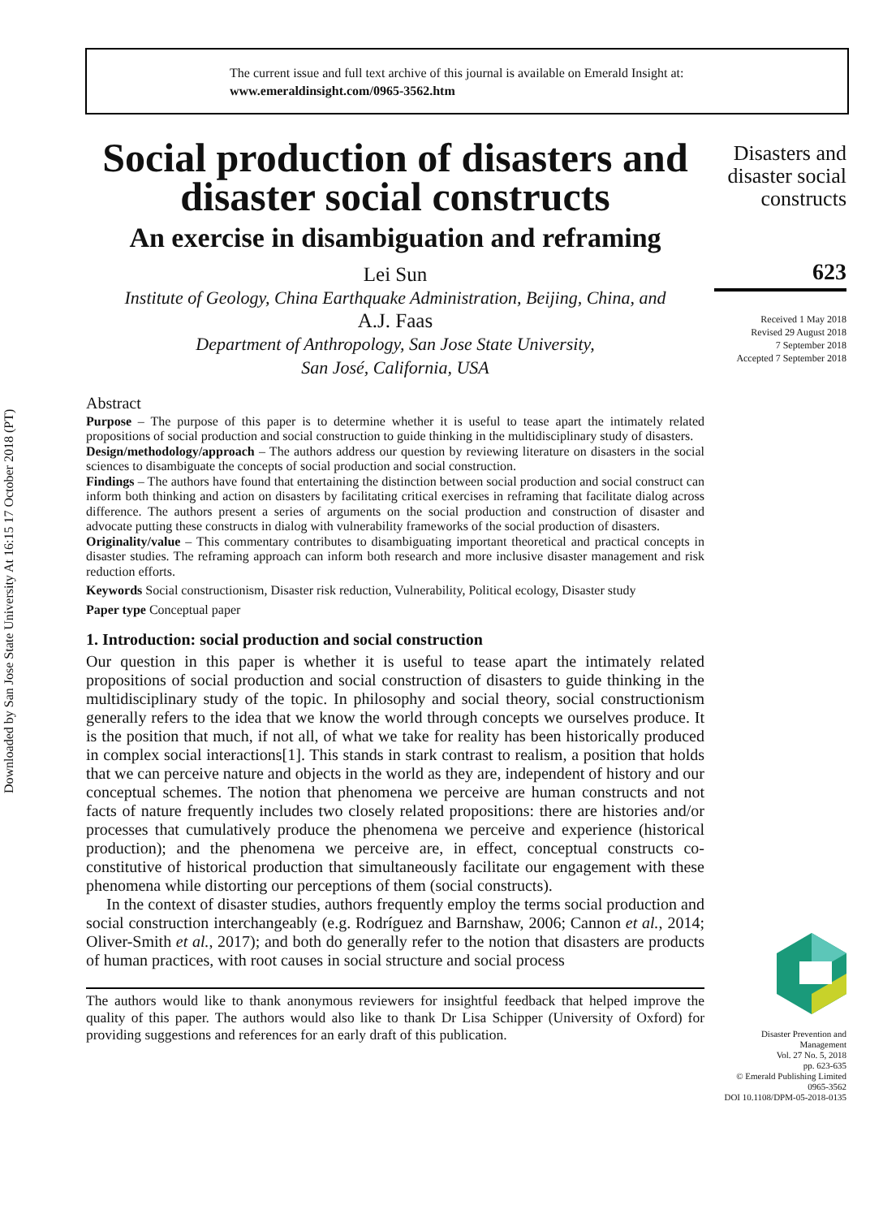Downloaded by San Jose State University At 16:15 17 October 2018 (PT)
The current issue and full text archive of this journal is available on Emerald Insight at:
www.emeraldinsight.com/0965-3562.htm
Social production of disasters and disaster social constructs
An exercise in disambiguation and reframing
Lei Sun
Institute of Geology, China Earthquake Administration, Beijing, China, and
A.J. Faas
Department of Anthropology, San Jose State University,
San José, California, USA
Abstract
Purpose – The purpose of this paper is to determine whether it is useful to tease apart the intimately related propositions of social production and social construction to guide thinking in the multidisciplinary study of disasters.
Design/methodology/approach – The authors address our question by reviewing literature on disasters in the social sciences to disambiguate the concepts of social production and social construction.
Findings – The authors have found that entertaining the distinction between social production and social construct can inform both thinking and action on disasters by facilitating critical exercises in reframing that facilitate dialog across difference. The authors present a series of arguments on the social production and construction of disaster and advocate putting these constructs in dialog with vulnerability frameworks of the social production of disasters.
Originality/value – This commentary contributes to disambiguating important theoretical and practical concepts in disaster studies. The reframing approach can inform both research and more inclusive disaster management and risk reduction efforts.
Keywords Social constructionism, Disaster risk reduction, Vulnerability, Political ecology, Disaster study
Paper type Conceptual paper
1. Introduction: social production and social construction
Our question in this paper is whether it is useful to tease apart the intimately related propositions of social production and social construction of disasters to guide thinking in the multidisciplinary study of the topic. In philosophy and social theory, social constructionism generally refers to the idea that we know the world through concepts we ourselves produce. It is the position that much, if not all, of what we take for reality has been historically produced in complex social interactions[1]. This stands in stark contrast to realism, a position that holds that we can perceive nature and objects in the world as they are, independent of history and our conceptual schemes. The notion that phenomena we perceive are human constructs and not facts of nature frequently includes two closely related propositions: there are histories and/or processes that cumulatively produce the phenomena we perceive and experience (historical production); and the phenomena we perceive are, in effect, conceptual constructs co-constitutive of historical production that simultaneously facilitate our engagement with these phenomena while distorting our perceptions of them (social constructs).
In the context of disaster studies, authors frequently employ the terms social production and social construction interchangeably (e.g. Rodríguez and Barnshaw, 2006; Cannon et al., 2014; Oliver-Smith et al., 2017); and both do generally refer to the notion that disasters are products of human practices, with root causes in social structure and social process
The authors would like to thank anonymous reviewers for insightful feedback that helped improve the quality of this paper. The authors would also like to thank Dr Lisa Schipper (University of Oxford) for providing suggestions and references for an early draft of this publication.
Disasters and disaster social constructs
623
Received 1 May 2018
Revised 29 August 2018
7 September 2018
Accepted 7 September 2018
Disaster Prevention and Management
Vol. 27 No. 5, 2018
pp. 623-635
© Emerald Publishing Limited
0965-3562
DOI 10.1108/DPM-05-2018-0135